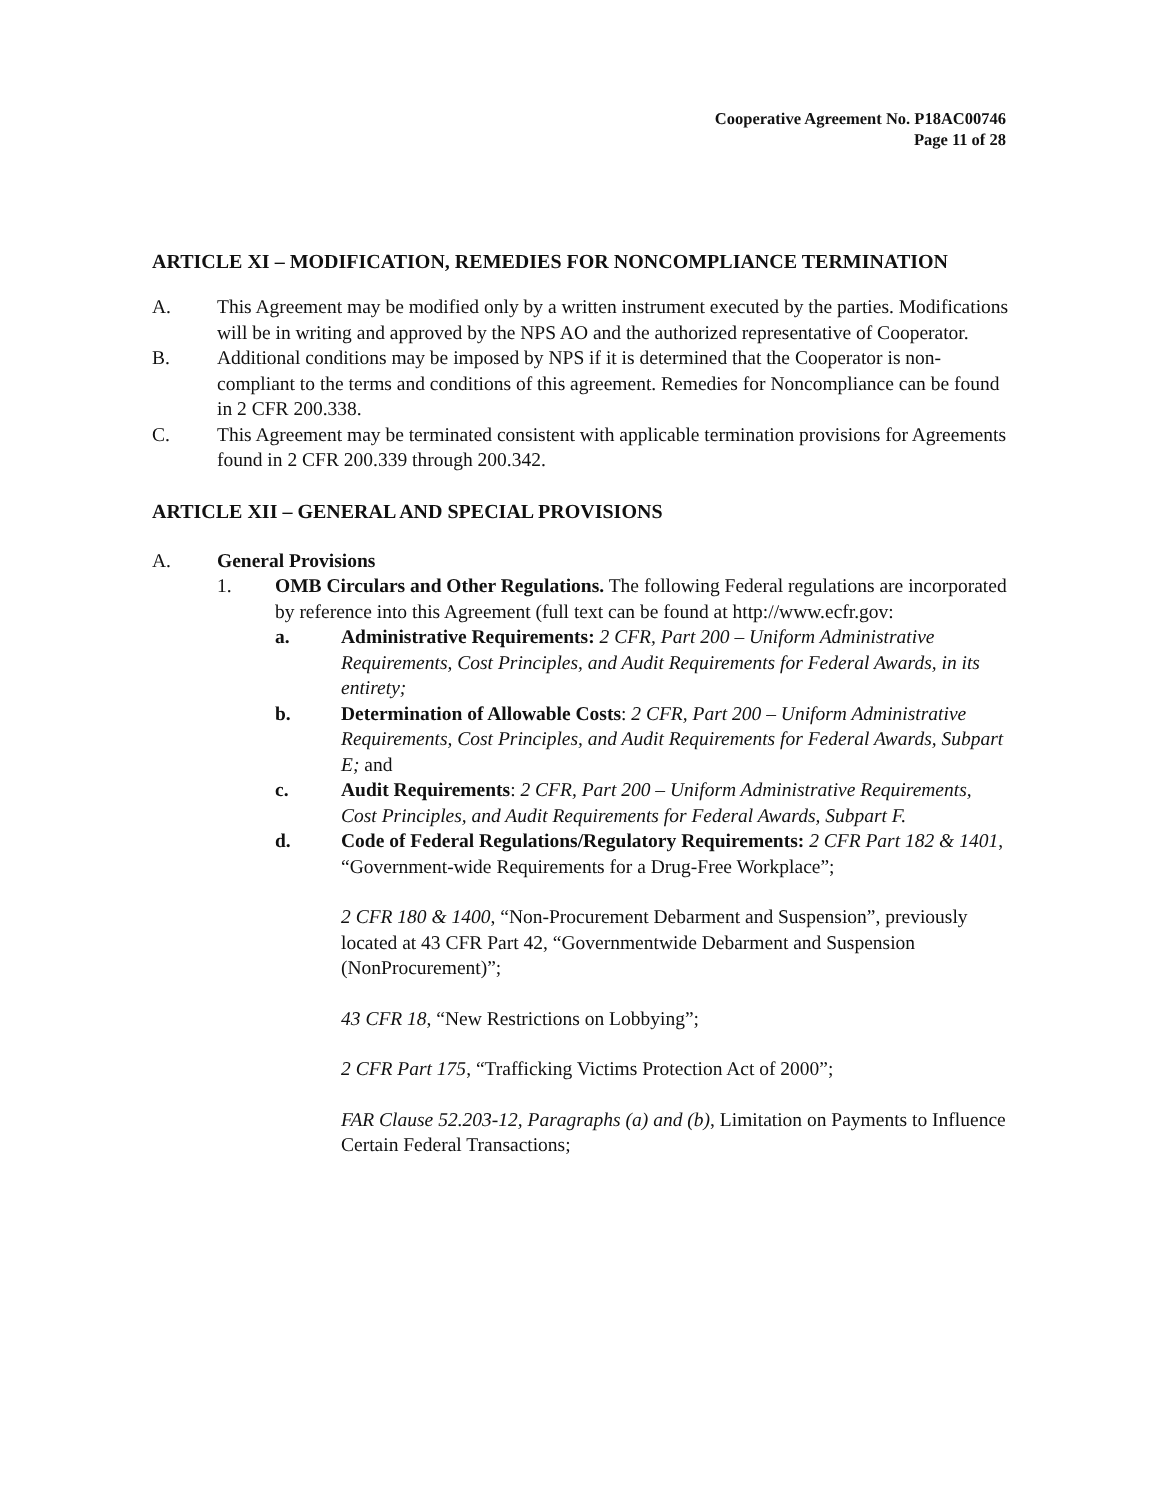Cooperative Agreement No. P18AC00746
Page 11 of 28
ARTICLE XI – MODIFICATION, REMEDIES FOR NONCOMPLIANCE TERMINATION
A. This Agreement may be modified only by a written instrument executed by the parties. Modifications will be in writing and approved by the NPS AO and the authorized representative of Cooperator.
B. Additional conditions may be imposed by NPS if it is determined that the Cooperator is non-compliant to the terms and conditions of this agreement. Remedies for Noncompliance can be found in 2 CFR 200.338.
C. This Agreement may be terminated consistent with applicable termination provisions for Agreements found in 2 CFR 200.339 through 200.342.
ARTICLE XII – GENERAL AND SPECIAL PROVISIONS
A. General Provisions
1. OMB Circulars and Other Regulations. The following Federal regulations are incorporated by reference into this Agreement (full text can be found at http://www.ecfr.gov:
a. Administrative Requirements: 2 CFR, Part 200 – Uniform Administrative Requirements, Cost Principles, and Audit Requirements for Federal Awards, in its entirety;
b. Determination of Allowable Costs: 2 CFR, Part 200 – Uniform Administrative Requirements, Cost Principles, and Audit Requirements for Federal Awards, Subpart E; and
c. Audit Requirements: 2 CFR, Part 200 – Uniform Administrative Requirements, Cost Principles, and Audit Requirements for Federal Awards, Subpart F.
d. Code of Federal Regulations/Regulatory Requirements: 2 CFR Part 182 & 1401, “Government-wide Requirements for a Drug-Free Workplace”;
2 CFR 180 & 1400, “Non-Procurement Debarment and Suspension”, previously located at 43 CFR Part 42, “Governmentwide Debarment and Suspension (NonProcurement)”;
43 CFR 18, “New Restrictions on Lobbying”;
2 CFR Part 175, “Trafficking Victims Protection Act of 2000”;
FAR Clause 52.203-12, Paragraphs (a) and (b), Limitation on Payments to Influence Certain Federal Transactions;